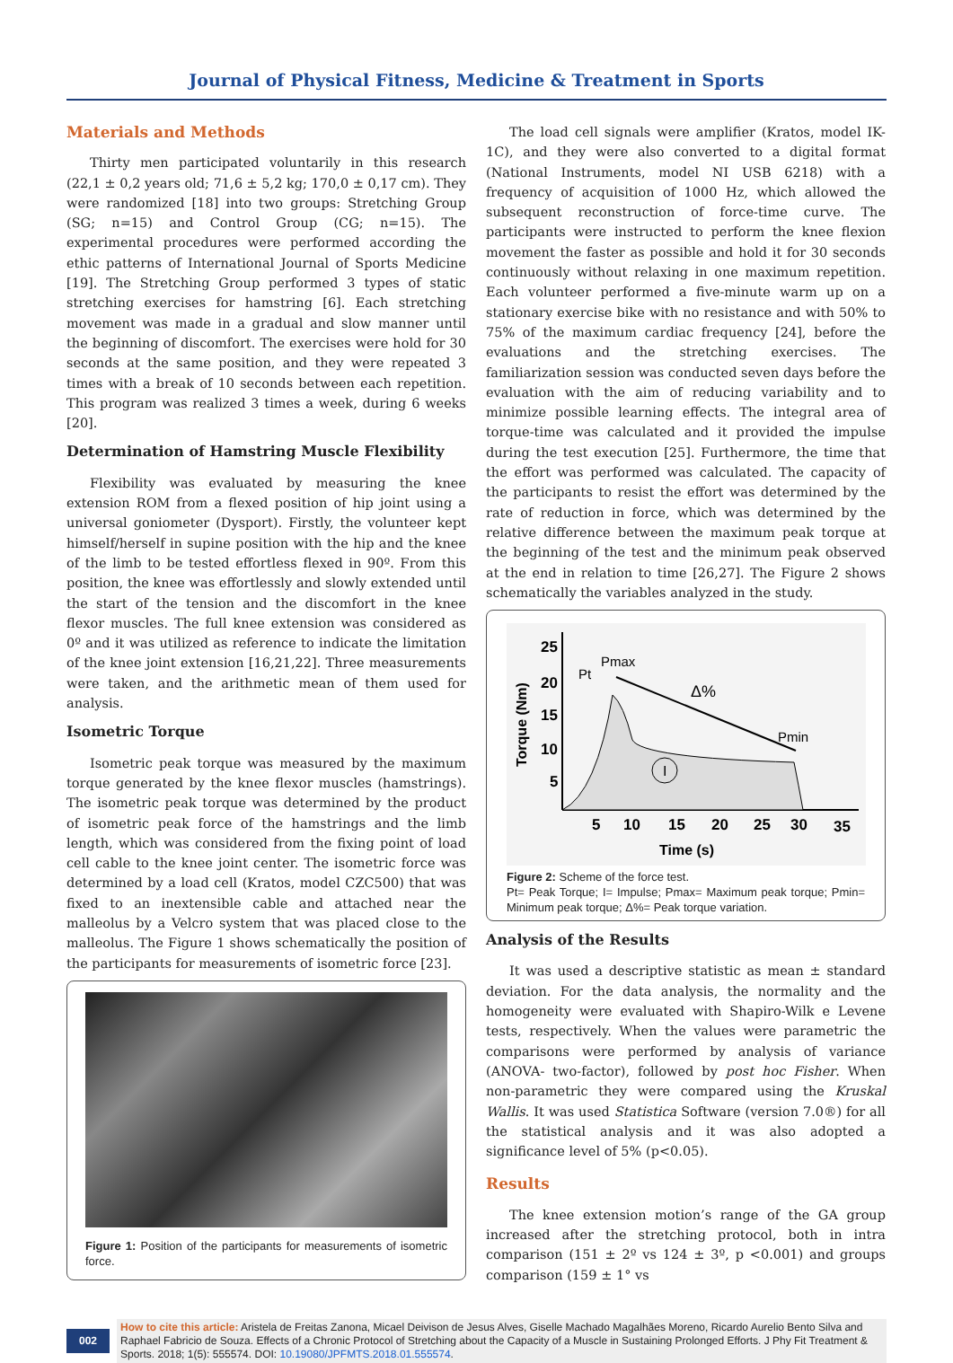Journal of Physical Fitness, Medicine & Treatment in Sports
Materials and Methods
Thirty men participated voluntarily in this research (22,1 ± 0,2 years old; 71,6 ± 5,2 kg; 170,0 ± 0,17 cm). They were randomized [18] into two groups: Stretching Group (SG; n=15) and Control Group (CG; n=15). The experimental procedures were performed according the ethic patterns of International Journal of Sports Medicine [19]. The Stretching Group performed 3 types of static stretching exercises for hamstring [6]. Each stretching movement was made in a gradual and slow manner until the beginning of discomfort. The exercises were hold for 30 seconds at the same position, and they were repeated 3 times with a break of 10 seconds between each repetition. This program was realized 3 times a week, during 6 weeks [20].
Determination of Hamstring Muscle Flexibility
Flexibility was evaluated by measuring the knee extension ROM from a flexed position of hip joint using a universal goniometer (Dysport). Firstly, the volunteer kept himself/herself in supine position with the hip and the knee of the limb to be tested effortless flexed in 90º. From this position, the knee was effortlessly and slowly extended until the start of the tension and the discomfort in the knee flexor muscles. The full knee extension was considered as 0º and it was utilized as reference to indicate the limitation of the knee joint extension [16,21,22]. Three measurements were taken, and the arithmetic mean of them used for analysis.
Isometric Torque
Isometric peak torque was measured by the maximum torque generated by the knee flexor muscles (hamstrings). The isometric peak torque was determined by the product of isometric peak force of the hamstrings and the limb length, which was considered from the fixing point of load cell cable to the knee joint center. The isometric force was determined by a load cell (Kratos, model CZC500) that was fixed to an inextensible cable and attached near the malleolus by a Velcro system that was placed close to the malleolus. The Figure 1 shows schematically the position of the participants for measurements of isometric force [23].
Figure 1: Position of the participants for measurements of isometric force.
The load cell signals were amplifier (Kratos, model IK- 1C), and they were also converted to a digital format (National Instruments, model NI USB 6218) with a frequency of acquisition of 1000 Hz, which allowed the subsequent reconstruction of force-time curve. The participants were instructed to perform the knee flexion movement the faster as possible and hold it for 30 seconds continuously without relaxing in one maximum repetition. Each volunteer performed a five-minute warm up on a stationary exercise bike with no resistance and with 50% to 75% of the maximum cardiac frequency [24], before the evaluations and the stretching exercises. The familiarization session was conducted seven days before the evaluation with the aim of reducing variability and to minimize possible learning effects. The integral area of torque-time was calculated and it provided the impulse during the test execution [25]. Furthermore, the time that the effort was performed was calculated. The capacity of the participants to resist the effort was determined by the rate of reduction in force, which was determined by the relative difference between the maximum peak torque at the beginning of the test and the minimum peak observed at the end in relation to time [26,27]. The Figure 2 shows schematically the variables analyzed in the study.
I
25
20
15
10
5
5
10
15
20
25
30
35
Time (s)
Torque (Nm)
Pt
Pmax
Δ%
Pmin
Figure 2: Scheme of the force test.
Pt= Peak Torque; I= Impulse; Pmax= Maximum peak torque; Pmin= Minimum peak torque; Δ%= Peak torque variation.
Analysis of the Results
It was used a descriptive statistic as mean ± standard deviation. For the data analysis, the normality and the homogeneity were evaluated with Shapiro-Wilk e Levene tests, respectively. When the values were parametric the comparisons were performed by analysis of variance (ANOVA- two-factor), followed by post hoc Fisher. When non-parametric they were compared using the Kruskal Wallis. It was used Statistica Software (version 7.0®) for all the statistical analysis and it was also adopted a significance level of 5% (p<0.05).
Results
The knee extension motion’s range of the GA group increased after the stretching protocol, both in intra comparison (151 ± 2º vs 124 ± 3º, p <0.001) and groups comparison (159 ± 1° vs
002
How to cite this article: Aristela de Freitas Zanona, Micael Deivison de Jesus Alves, Giselle Machado Magalhães Moreno, Ricardo Aurelio Bento Silva and Raphael Fabricio de Souza. Effects of a Chronic Protocol of Stretching about the Capacity of a Muscle in Sustaining Prolonged Efforts. J Phy Fit Treatment & Sports. 2018; 1(5): 555574. DOI: 10.19080/JPFMTS.2018.01.555574.